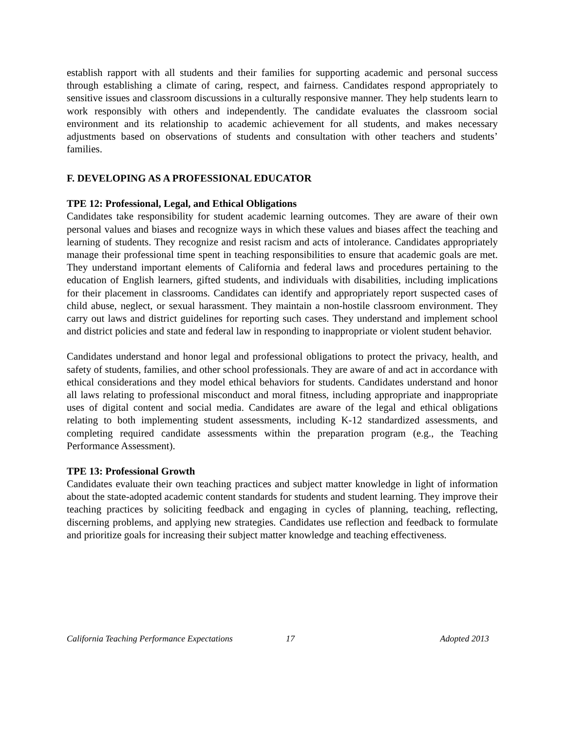establish rapport with all students and their families for supporting academic and personal success through establishing a climate of caring, respect, and fairness. Candidates respond appropriately to sensitive issues and classroom discussions in a culturally responsive manner. They help students learn to work responsibly with others and independently. The candidate evaluates the classroom social environment and its relationship to academic achievement for all students, and makes necessary adjustments based on observations of students and consultation with other teachers and students’ families.
F. DEVELOPING AS A PROFESSIONAL EDUCATOR
TPE 12: Professional, Legal, and Ethical Obligations
Candidates take responsibility for student academic learning outcomes. They are aware of their own personal values and biases and recognize ways in which these values and biases affect the teaching and learning of students. They recognize and resist racism and acts of intolerance. Candidates appropriately manage their professional time spent in teaching responsibilities to ensure that academic goals are met. They understand important elements of California and federal laws and procedures pertaining to the education of English learners, gifted students, and individuals with disabilities, including implications for their placement in classrooms. Candidates can identify and appropriately report suspected cases of child abuse, neglect, or sexual harassment. They maintain a non-hostile classroom environment. They carry out laws and district guidelines for reporting such cases. They understand and implement school and district policies and state and federal law in responding to inappropriate or violent student behavior.
Candidates understand and honor legal and professional obligations to protect the privacy, health, and safety of students, families, and other school professionals. They are aware of and act in accordance with ethical considerations and they model ethical behaviors for students. Candidates understand and honor all laws relating to professional misconduct and moral fitness, including appropriate and inappropriate uses of digital content and social media. Candidates are aware of the legal and ethical obligations relating to both implementing student assessments, including K-12 standardized assessments, and completing required candidate assessments within the preparation program (e.g., the Teaching Performance Assessment).
TPE 13: Professional Growth
Candidates evaluate their own teaching practices and subject matter knowledge in light of information about the state-adopted academic content standards for students and student learning. They improve their teaching practices by soliciting feedback and engaging in cycles of planning, teaching, reflecting, discerning problems, and applying new strategies. Candidates use reflection and feedback to formulate and prioritize goals for increasing their subject matter knowledge and teaching effectiveness.
California Teaching Performance Expectations 17 Adopted 2013